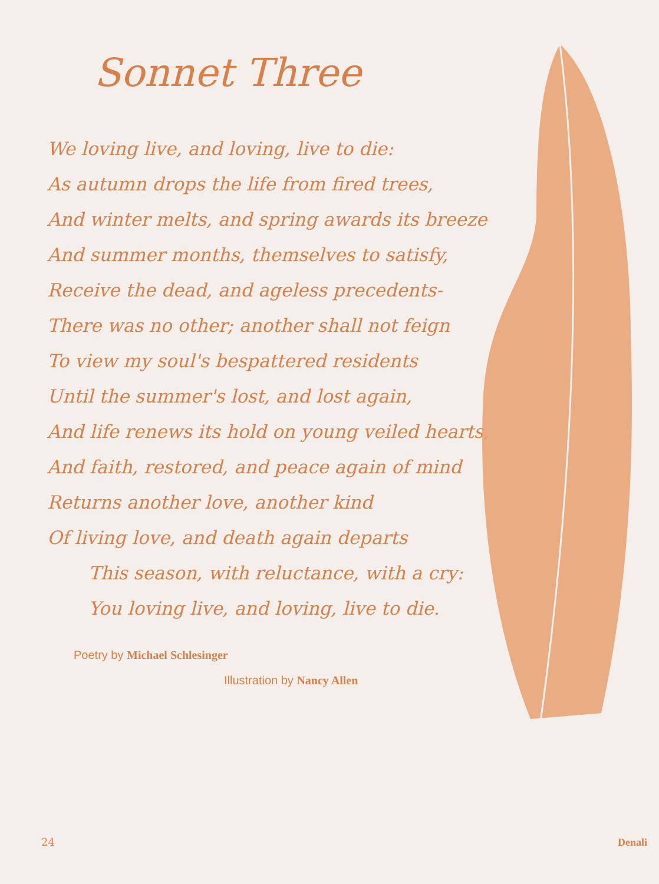Sonnet Three
We loving live, and loving, live to die:
As autumn drops the life from fired trees,
And winter melts, and spring awards its breeze
And summer months, themselves to satisfy,
Receive the dead, and ageless precedents-
There was no other; another shall not feign
To view my soul's bespattered residents
Until the summer's lost, and lost again,
And life renews its hold on young veiled hearts,
And faith, restored, and peace again of mind
Returns another love, another kind
Of living love, and death again departs
This season, with reluctance, with a cry:
You loving live, and loving, live to die.
Poetry by Michael Schlesinger
Illustration by Nancy Allen
24 Denali